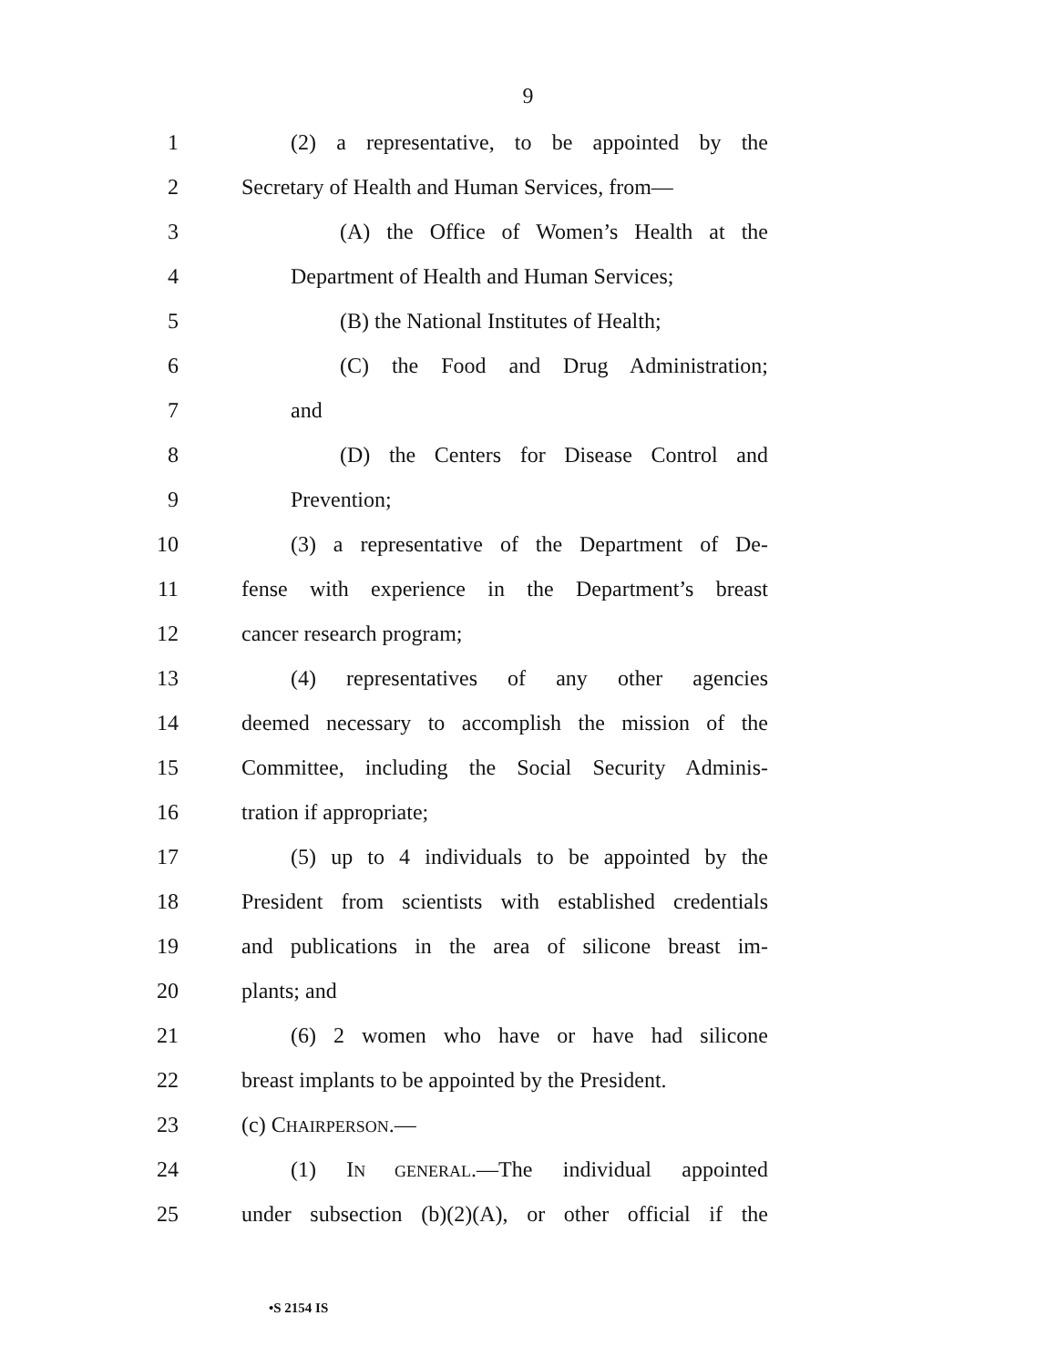9
1 (2) a representative, to be appointed by the
2 Secretary of Health and Human Services, from—
3 (A) the Office of Women’s Health at the
4 Department of Health and Human Services;
5 (B) the National Institutes of Health;
6 (C) the Food and Drug Administration;
7 and
8 (D) the Centers for Disease Control and
9 Prevention;
10 (3) a representative of the Department of De-
11 fense with experience in the Department’s breast
12 cancer research program;
13 (4) representatives of any other agencies
14 deemed necessary to accomplish the mission of the
15 Committee, including the Social Security Adminis-
16 tration if appropriate;
17 (5) up to 4 individuals to be appointed by the
18 President from scientists with established credentials
19 and publications in the area of silicone breast im-
20 plants; and
21 (6) 2 women who have or have had silicone
22 breast implants to be appointed by the President.
23 (c) CHAIRPERSON.—
24 (1) IN GENERAL.—The individual appointed
25 under subsection (b)(2)(A), or other official if the
•S 2154 IS